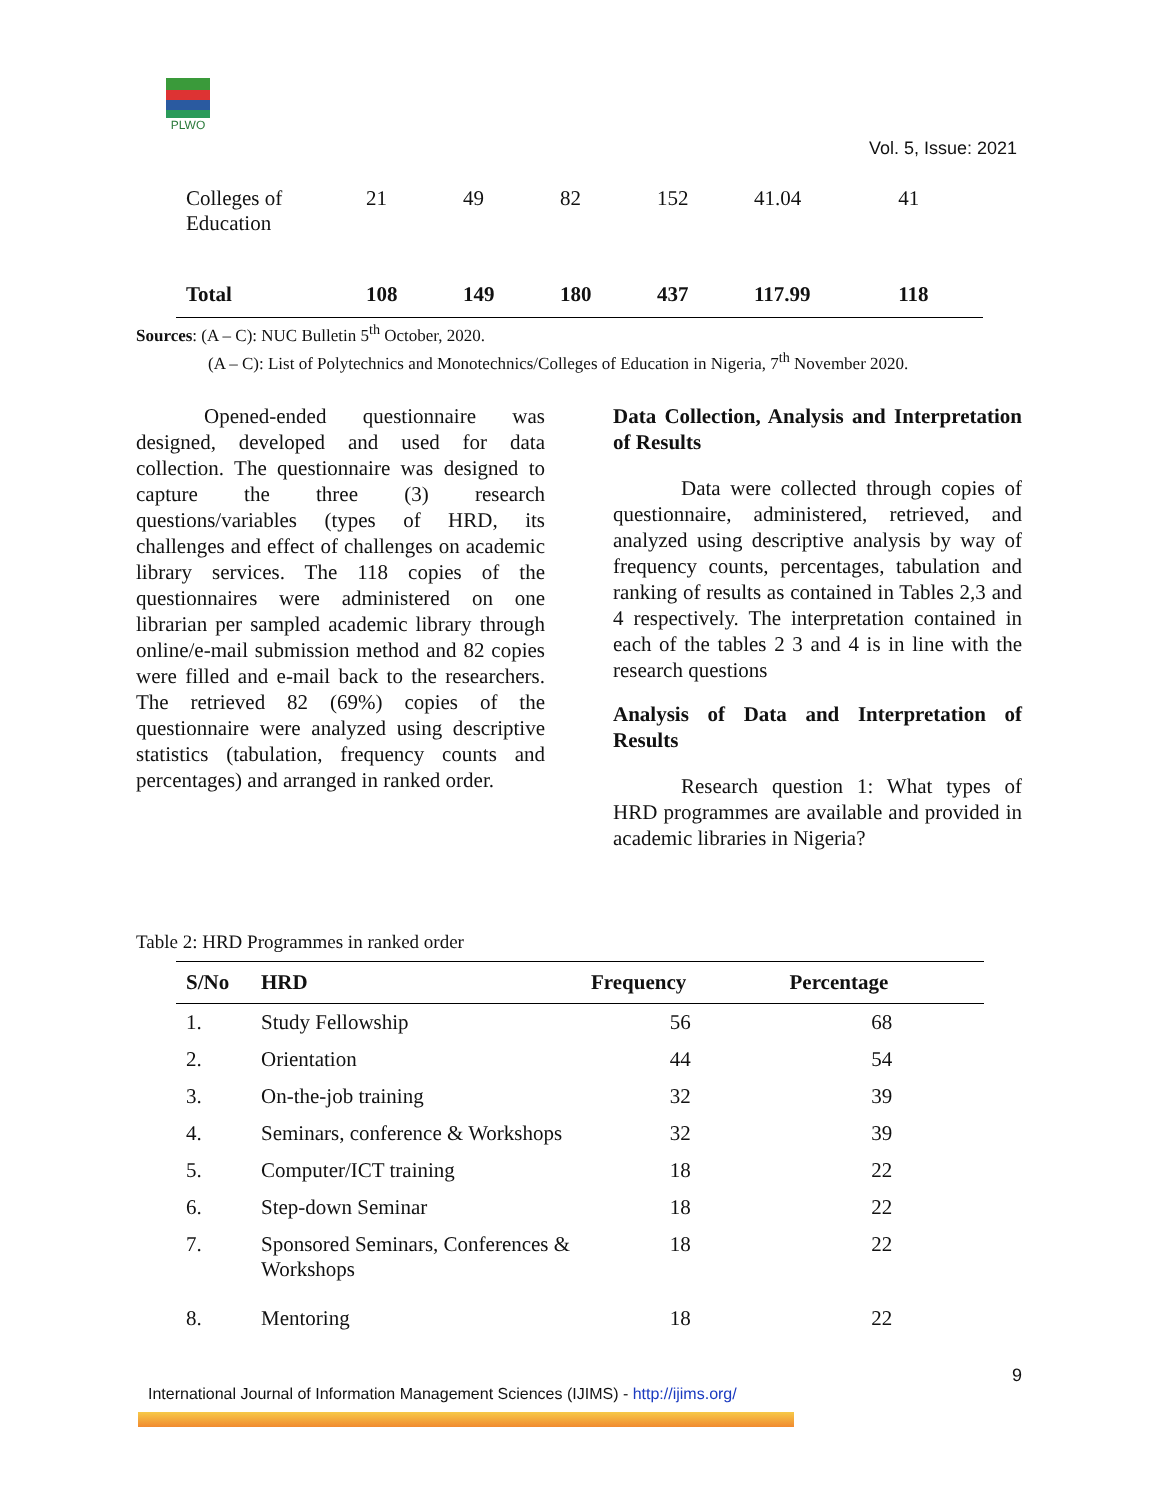PLWO
Vol. 5, Issue: 2021
| Colleges of Education | 21 | 49 | 82 | 152 | 41.04 | 41 |
| Total | 108 | 149 | 180 | 437 | 117.99 | 118 |
Sources: (A – C): NUC Bulletin 5<sup>th</sup> October, 2020.
(A – C): List of Polytechnics and Monotechnics/Colleges of Education in Nigeria, 7<sup>th</sup> November 2020.
Opened-ended questionnaire was designed, developed and used for data collection. The questionnaire was designed to capture the three (3) research questions/variables (types of HRD, its challenges and effect of challenges on academic library services. The 118 copies of the questionnaires were administered on one librarian per sampled academic library through online/e-mail submission method and 82 copies were filled and e-mail back to the researchers. The retrieved 82 (69%) copies of the questionnaire were analyzed using descriptive statistics (tabulation, frequency counts and percentages) and arranged in ranked order.
Data Collection, Analysis and Interpretation of Results
Data were collected through copies of questionnaire, administered, retrieved, and analyzed using descriptive analysis by way of frequency counts, percentages, tabulation and ranking of results as contained in Tables 2,3 and 4 respectively. The interpretation contained in each of the tables 2 3 and 4 is in line with the research questions
Analysis of Data and Interpretation of Results
Research question 1: What types of HRD programmes are available and provided in academic libraries in Nigeria?
Table 2: HRD Programmes in ranked order
| S/No | HRD | Frequency | Percentage |
| --- | --- | --- | --- |
| 1. | Study Fellowship | 56 | 68 |
| 2. | Orientation | 44 | 54 |
| 3. | On-the-job training | 32 | 39 |
| 4. | Seminars, conference & Workshops | 32 | 39 |
| 5. | Computer/ICT training | 18 | 22 |
| 6. | Step-down Seminar | 18 | 22 |
| 7. | Sponsored Seminars, Conferences & Workshops | 18 | 22 |
| 8. | Mentoring | 18 | 22 |
9
International Journal of Information Management Sciences (IJIMS) - http://ijims.org/